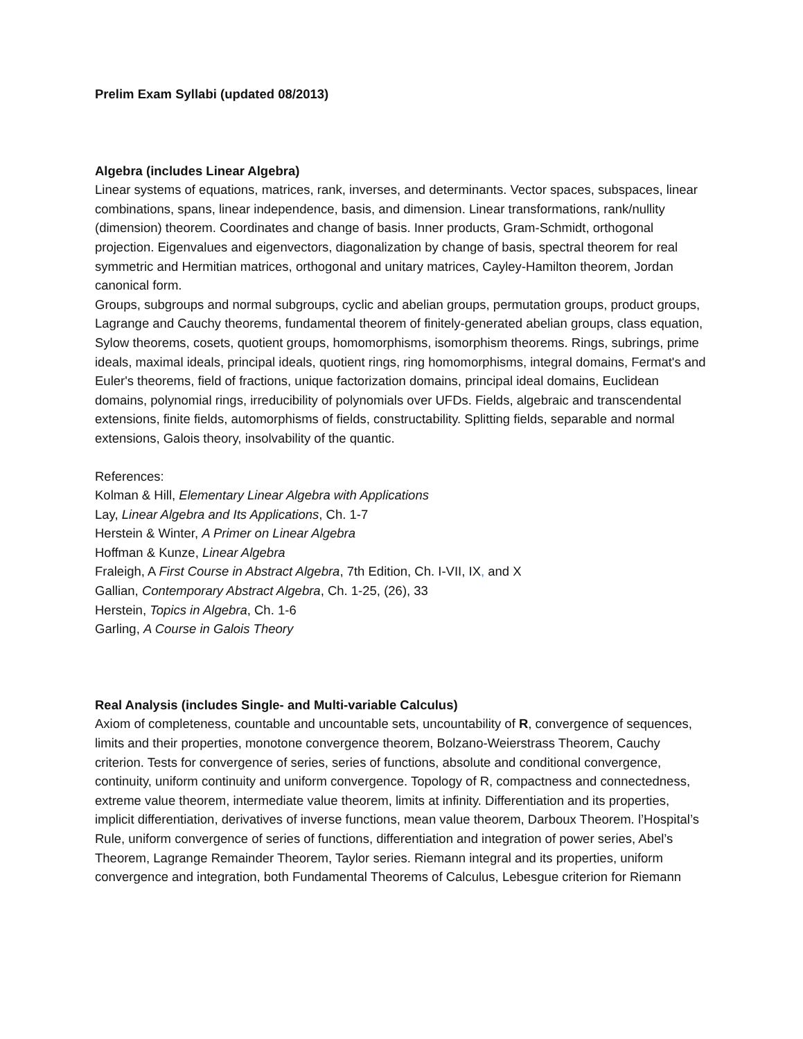Prelim Exam Syllabi (updated 08/2013)
Algebra (includes Linear Algebra)
Linear systems of equations, matrices, rank, inverses, and determinants. Vector spaces, subspaces, linear combinations, spans, linear independence, basis, and dimension. Linear transformations, rank/nullity (dimension) theorem. Coordinates and change of basis. Inner products, Gram-Schmidt, orthogonal projection. Eigenvalues and eigenvectors, diagonalization by change of basis, spectral theorem for real symmetric and Hermitian matrices, orthogonal and unitary matrices, Cayley-Hamilton theorem, Jordan canonical form.
Groups, subgroups and normal subgroups, cyclic and abelian groups, permutation groups, product groups, Lagrange and Cauchy theorems, fundamental theorem of finitely-generated abelian groups, class equation, Sylow theorems, cosets, quotient groups, homomorphisms, isomorphism theorems. Rings, subrings, prime ideals, maximal ideals, principal ideals, quotient rings, ring homomorphisms, integral domains, Fermat's and Euler's theorems, field of fractions, unique factorization domains, principal ideal domains, Euclidean domains, polynomial rings, irreducibility of polynomials over UFDs. Fields, algebraic and transcendental extensions, finite fields, automorphisms of fields, constructability. Splitting fields, separable and normal extensions, Galois theory, insolvability of the quantic.
References:
Kolman & Hill, Elementary Linear Algebra with Applications
Lay, Linear Algebra and Its Applications, Ch. 1-7
Herstein & Winter, A Primer on Linear Algebra
Hoffman & Kunze, Linear Algebra
Fraleigh, A First Course in Abstract Algebra, 7th Edition, Ch. I-VII, IX, and X
Gallian, Contemporary Abstract Algebra, Ch. 1-25, (26), 33
Herstein, Topics in Algebra, Ch. 1-6
Garling, A Course in Galois Theory
Real Analysis (includes Single- and Multi-variable Calculus)
Axiom of completeness, countable and uncountable sets, uncountability of R, convergence of sequences, limits and their properties, monotone convergence theorem, Bolzano-Weierstrass Theorem, Cauchy criterion. Tests for convergence of series, series of functions, absolute and conditional convergence, continuity, uniform continuity and uniform convergence. Topology of R, compactness and connectedness, extreme value theorem, intermediate value theorem, limits at infinity. Differentiation and its properties, implicit differentiation, derivatives of inverse functions, mean value theorem, Darboux Theorem. l’Hospital’s Rule, uniform convergence of series of functions, differentiation and integration of power series, Abel’s Theorem, Lagrange Remainder Theorem, Taylor series. Riemann integral and its properties, uniform convergence and integration, both Fundamental Theorems of Calculus, Lebesgue criterion for Riemann